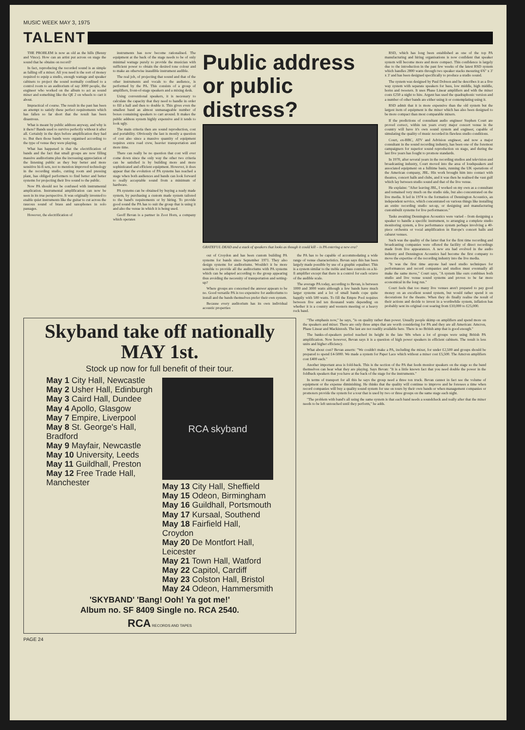MUSIC WEEK MAY 3, 1975
TALENT
THE PROBLEM is now as old as the hills (Benny and Vince). How can an artist put across on stage the sound that he obtains on record?
In fact, reproducing the recorded sound is as simple as falling off a mixer. All you need is the sort of money required to equip a studio, enough wattage and speaker cabinets to project the sound normally confined to a control room to an auditorium of say 3000 people, the engineer who worked on the album to act as sound mixer and something like the QE 2 on wheels to cart it about.
Impractical of course. The result in the past has been an attempt to satisfy these perfect requirements which has fallen so far short that the result has been disastrous.
What is meant by public address anyway, and why is it there? Bands used to survive perfectly without it after all. Certainly in the days before amplification they had to. But then those bands were organised according to the type of venue they were playing.
What has happened is that the electrification of bands and the fact that small groups are now filling massive auditoriums plus the increasing appreciation of the listening public as they buy better and more sensitive hi-fi sets, not to mention improved technology in the recording studio, cutting room and pressing plant, has obliged performers to find better and better systems for projecting their live sound to the public.
Now PA should not be confused with instrumental amplication. Instrumental amplification can now be seen in its true perspective. It was originally invented to enable quiet instruments like the guitar to cut across the raucous sound of brass and saxophones in solo passages.
However, the electrification of
instruments has now become rationalised. The equipment at the back of the stage needs to be of only minimal wattage purely to provide the musician with sufficient power to obtain the desired tone colour and to make an otherwise inaudible instrument audible.
The real job, of projecting that sound and that of the other instruments and vocals to the audience, is performed by the PA. This consists of a group of amplifiers, front-of-stage speakers and a mixing desk.
Using conventional speakers, it is necessary to calculate the capacity that they need to handle in order to fill a hall and then to double it. This gives even the smallest band an almost unmanageable number of boxes containing speakers to cart around. It makes the public address system highly expensive and it tends to look ugly.
The main criteria then are sound reproduction, cost and portability. Obviously the last is mostly a question of cost also since a massive quantity of equipment requires extra road crew, heavier transportation and more time.
There can really be no question that cost will ever come down since the only way the other two criteria can be satisfied is by building more and more sophisticated and efficient equipment. However, it does appear that the evolution of PA systems has reached a stage when both audiences and bands can look forward to really acceptable sound from a minimum of hardware.
PA systems can be obtained by buying a ready made system, by purchasing a custom made system tailored to the band's requirements or by hiring. To provide good sound the PA has to suit the group that is using it and also the venue in which it is being used.
Geoff Bevan is a partner in Zoot Horn, a company which operates
Public address or public distress?
GRATEFUL DEAD and a stack of speakers that looks as though it could kill – is PA entering a new era?
out of Croydon and has been custom building PA systems for bands since September 1971. They also design systems for auditoriums. Wouldn't it be more sensible to provide all the auditoriums with PA systems which can be adapted according to the group appearing thus avoiding the necessity of transportation and setting-up?
Where groups are concerned the answer appears to be no. Good versatile PA is too expensive for auditoriums to install and the bands themselves prefer their own system.
Because every auditorium has its own individual acoustic properties
the PA has to be capable of accommodating a wide range of venue characteristics. Bevan says this has been largely made possible by use of a graphic equaliser. This is a system similar to the treble and bass controls on a hi-fi amplifier except that there is a control for each octave of the audible scale.
The average PA today, according to Bevan, is between 1000 and 3000 watts although a few bands have much larger systems and a lot of small bands cope quite happily with 500 watts. To fill the Empre Pool requires between five and ten thousand watts depending on whether it is a country and western meeting or a heavy rock band.
RSD, which has long been established as one of the top PA manufacturing and hiring organisations is now confident that speaker system will become more and more compact. This confidence is largely due to the introduction in the past few weeks of the latest RSD system which handles 2800 watts through two speaker stacks mesuring 6'6" x 3' x 3' and has been designed specifically to produce a studio sound.
The system was designed by Paul Dobson and he describes it as a five way system with separate speakers for bass, low middle, high middle, horns and tweeters. It uses Phase Linear amplifiers and with the mixer costs £250 a night to hire. Argent has used the quadraphonic version and a number of other bands are either using it or contemplating using it.
RSD admit that it is more expensive than the old system but the largest item of equipment is the mixer which has also been designed to be more compact than most comparable mixers.
If the predictions of consultant audio engineer Stephen Court are proved correct, within ten years every major concert venue in the country will have it's own sound system and engineer, capable of simulating the quality of music recorded in flawless studio conditions.
Court, ex-BBC, ATV and Advision engineer, and now a major consultant in the sound recording industry, has been one of the foremost campaigners for superior sound reproduction on stage, and during the last five years has fought to promote standards.
In 1970, after several years in the recording studios and television and broadcasting industry, Court moved into the area of loudspeakers and associated equipment on a fulltime basis, running the UK operations of the American company, JBL. His work brought him into contact with theatres, concert halls and clubs, and it was then he realised the vast gulf which lay between studio sound and that of the live venue.
He explains: "After leaving JBL, I worked on my own as a consultant and remained very much on the studio side, but also concentrated on the live media. It led in 1974 to the formation of Dennington Acoustics, an independent service, which concentrated on various things like installing an entire recording studio set-up, or designing and manufacturing custombuilt systems for live performances."
Tasks awaiting Dennington Acoustics were varied – from designing a speaker to handle a specific instrument, to arranging a complete studio monitoring system, a live performance system perhaps involving a 40-piece orchestra or vocal amplification in Europe's concert halls and cabaret venues.
Such was the quality of the latter that for the first time recording and broadcasting companies were offered the facility of direct recordings made from live appearances. A new era had evolved in the audio industry and Dennington Acoustics had become the first company to move the expertise of the recording industry into the live media.
"It was the first time anyone had used studio techniques for performances and record companies and studios must eventually all make the same move," Court says, "A system like ours combines both studio and live venue sound systems and proves to be far more economical in the long run."
Court feels that too many live venues aren't prepared to pay good money on an excellent sound system, but would rather spend it on decorations for the theatre. When they do finally realise the result of their actions and decide to invest in a worthwhile system, inflation has probably sent its original cost soaring from £10,000 to £25,000.
Skyband take off nationally MAY 1st.
Stock up now for full benefit of their tour.
May 1 City Hall, Newcastle
May 2 Usher Hall, Edinburgh
May 3 Caird Hall, Dundee
May 4 Apollo, Glasgow
May 7 Empire, Liverpool
May 8 St. George's Hall, Bradford
May 9 Mayfair, Newcastle
May 10 University, Leeds
May 11 Guildhall, Preston
May 12 Free Trade Hall, Manchester
RCA skyband
May 13 City Hall, Sheffield
May 15 Odeon, Birmingham
May 16 Guildhall, Portsmouth
May 17 Kursaal, Southend
May 18 Fairfield Hall, Croydon
May 20 De Montfort Hall, Leicester
May 21 Town Hall, Watford
May 22 Capitol, Cardiff
May 23 Colston Hall, Bristol
May 24 Odeon, Hammersmith
'SKYBAND' 'Bang! Ooh! Ya got me!'
Album no. SF 8409 Single no. RCA 2540.
RCA RECORDS AND TAPES
"The emphasis now," he says, "is on quality rather than power. Usually people skimp on amplifiers and spend more on the speakers and mixer. There are only three amps that are worth considering for PA and they are all American: Amcron, Phase Linear and Mackintosh. The last are not readily available here. There is no British amp that is good enough."
The banks-of-speakers period reached its height in the late '60s when a lot of groups were using British PA amplification. Now however, Bevan says it is a question of high power speakers in efficient cabinets. The result is less units and higher efficiency.
What about cost? Bevan asserts: "We couldn't make a PA, including the mixer, for under £2,500 and groups should be prepared to spend £4-5000. We made a system for Paper Lace which without a mixer cost £5,500. The Amcron amplifiers cost £400 each."
Another important area is fold-back. This is the section of the PA that feeds monitor speakers on the stage so the band themselves can hear what they are playing. Says Bevan: "It is a little known fact that you need double the power in the foldback speakers that you have at the back of the stage for the instruments."
In terms of transport for all this he says the group need a three ton truck. Bevan cannot in fact see the volume of equipment or the expense diminishing. He thinks that the quality will continue to improve and he foresees a time when record companies will buy a quality sound system for use on tours by their own bands or when management companies or promoters provide the system for a tour that is used by two or three groups on the same stage each night.
"The problem with band's all using the same system is that each band needs a soundcheck and really after that the mixer needs to be left untouched until they perform," he adds.
PAGE 24